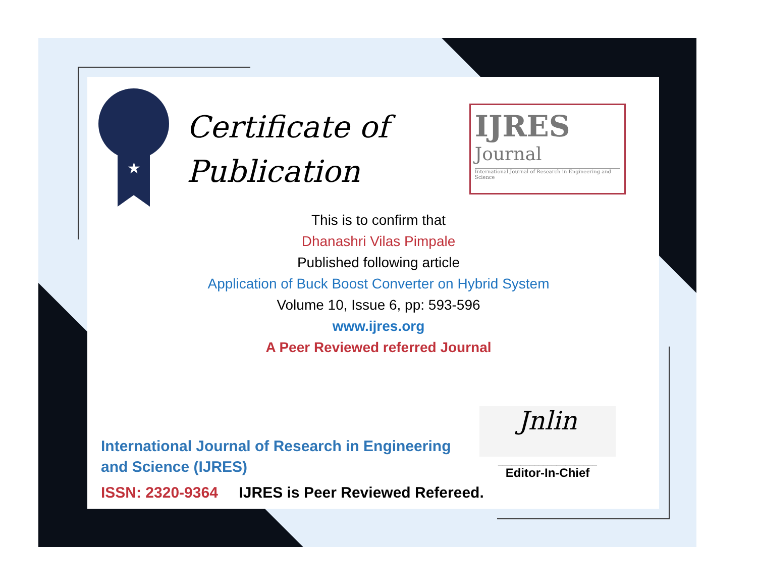★
Certificate of
Publication
IJRES
Journal
International Journal of Research in Engineering and Science
This is to confirm that
Dhanashri Vilas Pimpale
Published following article
Application of Buck Boost Converter on Hybrid System
Volume 10, Issue 6, pp: 593-596
www.ijres.org
A Peer Reviewed referred Journal
International Journal of Research in Engineering and Science (IJRES)
Jnlin
______________________
Editor-In-Chief
ISSN: 2320-9364 IJRES is Peer Reviewed Refereed.